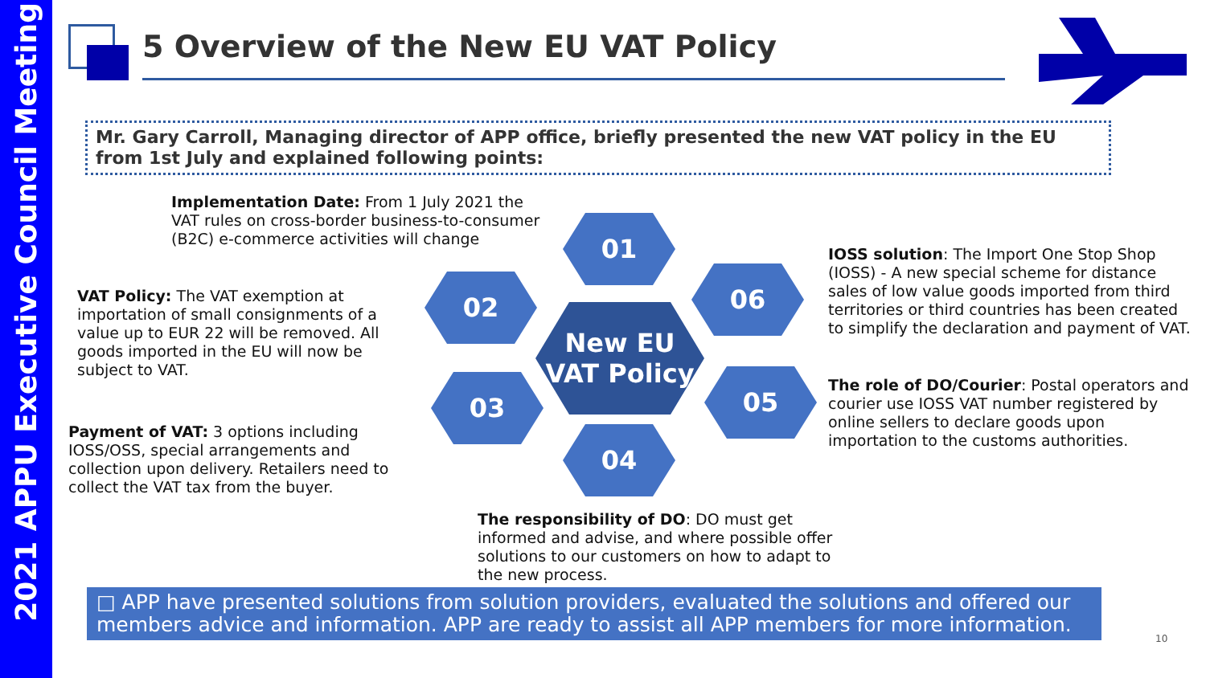2021 APPU Executive Council Meeting
5 Overview of the New EU VAT Policy
Mr. Gary Carroll, Managing director of APP office, briefly presented the new VAT policy in the EU from 1st July and explained following points:
Implementation Date: From 1 July 2021 the VAT rules on cross-border business-to-consumer (B2C) e-commerce activities will change
VAT Policy: The VAT exemption at importation of small consignments of a value up to EUR 22 will be removed. All goods imported in the EU will now be subject to VAT.
Payment of VAT: 3 options including IOSS/OSS, special arrangements and collection upon delivery. Retailers need to collect the VAT tax from the buyer.
01
02
03
04
05
06
New EU
VAT Policy
IOSS solution: The Import One Stop Shop (IOSS) - A new special scheme for distance sales of low value goods imported from third territories or third countries has been created to simplify the declaration and payment of VAT.
The role of DO/Courier: Postal operators and courier use IOSS VAT number registered by online sellers to declare goods upon importation to the customs authorities.
The responsibility of DO: DO must get informed and advise, and where possible offer solutions to our customers on how to adapt to the new process.
□ APP have presented solutions from solution providers, evaluated the solutions and offered our members advice and information. APP are ready to assist all APP members for more information.
10